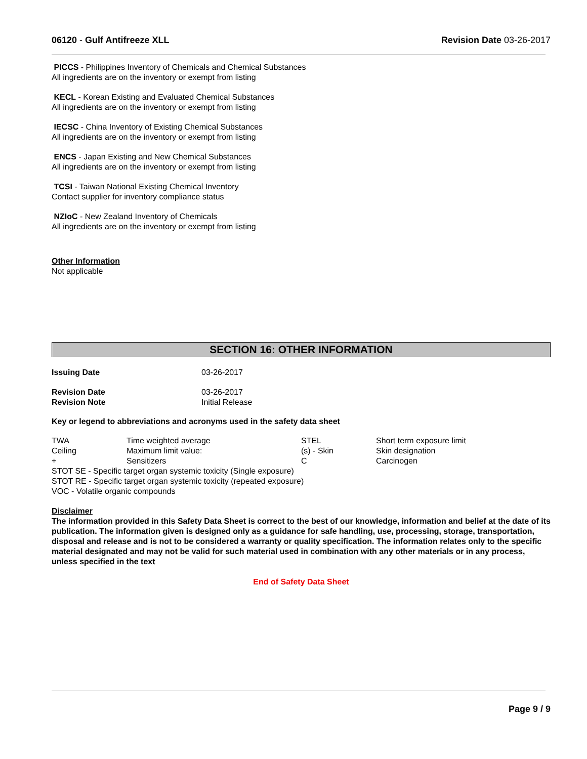06120 - Gulf Antifreeze XLL Revision Date 03-26-2017
PICCS - Philippines Inventory of Chemicals and Chemical Substances
All ingredients are on the inventory or exempt from listing
KECL - Korean Existing and Evaluated Chemical Substances
All ingredients are on the inventory or exempt from listing
IECSC - China Inventory of Existing Chemical Substances
All ingredients are on the inventory or exempt from listing
ENCS - Japan Existing and New Chemical Substances
All ingredients are on the inventory or exempt from listing
TCSI - Taiwan National Existing Chemical Inventory
Contact supplier for inventory compliance status
NZIoC - New Zealand Inventory of Chemicals
All ingredients are on the inventory or exempt from listing
Other Information
Not applicable
SECTION 16: OTHER INFORMATION
| Issuing Date | 03-26-2017 |
| Revision Date | 03-26-2017 |
| Revision Note | Initial Release |
Key or legend to abbreviations and acronyms used in the safety data sheet
| TWA | Time weighted average | STEL | Short term exposure limit |
| Ceiling | Maximum limit value: | (s) - Skin | Skin designation |
| + | Sensitizers | C | Carcinogen |
STOT SE - Specific target organ systemic toxicity (Single exposure)
STOT RE - Specific target organ systemic toxicity (repeated exposure)
VOC - Volatile organic compounds
Disclaimer
The information provided in this Safety Data Sheet is correct to the best of our knowledge, information and belief at the date of its publication. The information given is designed only as a guidance for safe handling, use, processing, storage, transportation, disposal and release and is not to be considered a warranty or quality specification. The information relates only to the specific material designated and may not be valid for such material used in combination with any other materials or in any process, unless specified in the text
End of Safety Data Sheet
Page 9 / 9